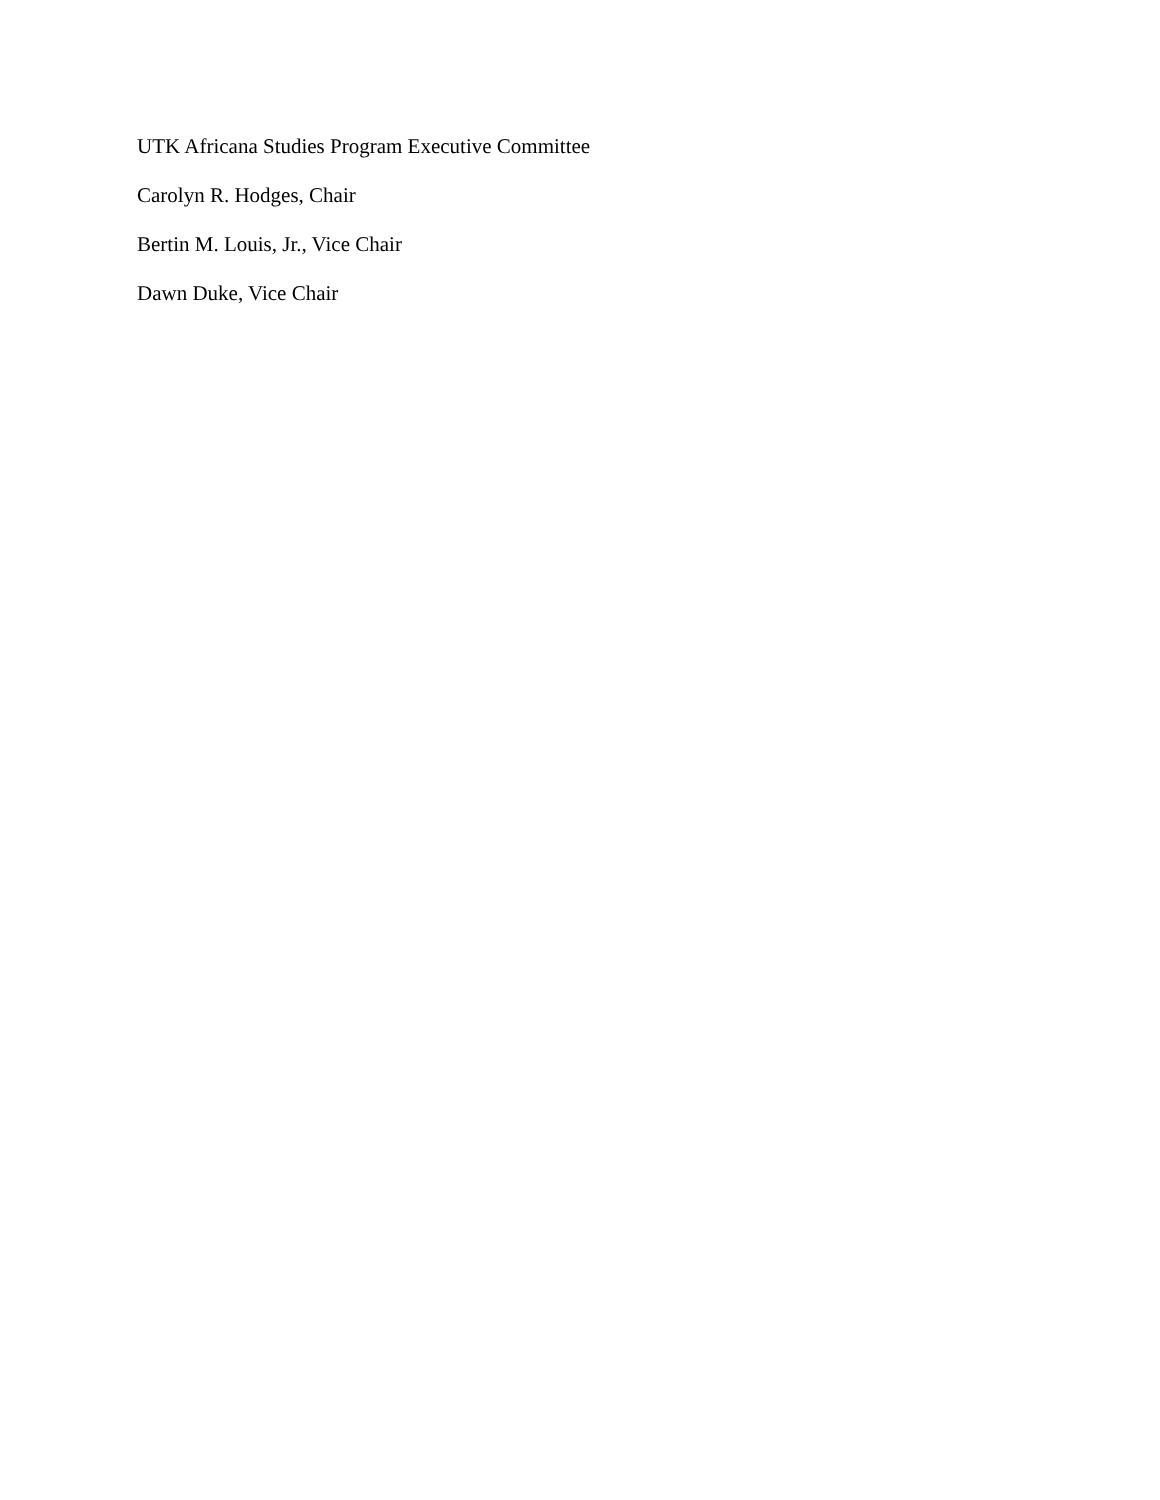UTK Africana Studies Program Executive Committee
Carolyn R. Hodges, Chair
Bertin M. Louis, Jr., Vice Chair
Dawn Duke, Vice Chair